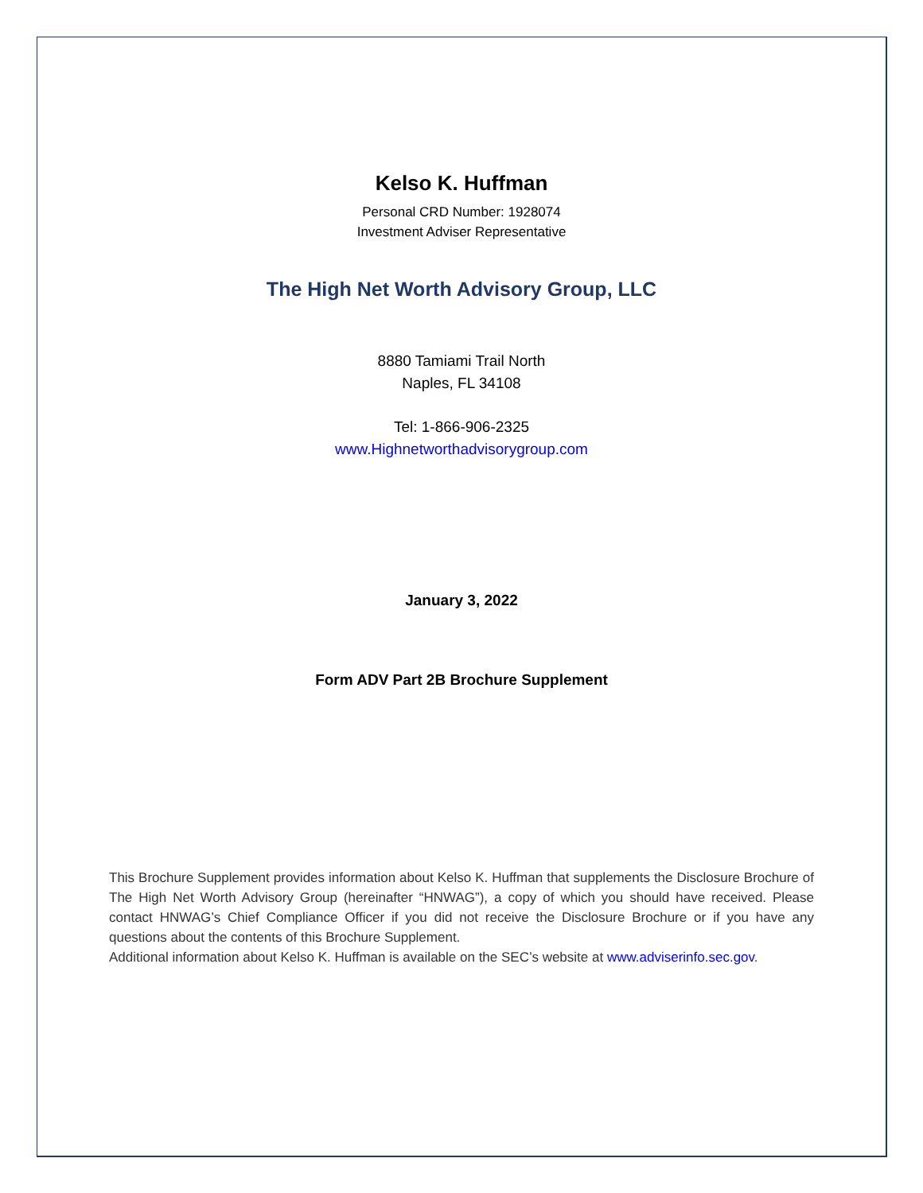Kelso K. Huffman
Personal CRD Number: 1928074
Investment Adviser Representative
The High Net Worth Advisory Group, LLC
8880 Tamiami Trail North
Naples, FL 34108
Tel: 1-866-906-2325
www.Highnetworthadvisorygroup.com
January 3, 2022
Form ADV Part 2B Brochure Supplement
This Brochure Supplement provides information about Kelso K. Huffman that supplements the Disclosure Brochure of The High Net Worth Advisory Group (hereinafter “HNWAG”), a copy of which you should have received. Please contact HNWAG’s Chief Compliance Officer if you did not receive the Disclosure Brochure or if you have any questions about the contents of this Brochure Supplement.
Additional information about Kelso K. Huffman is available on the SEC’s website at www.adviserinfo.sec.gov.